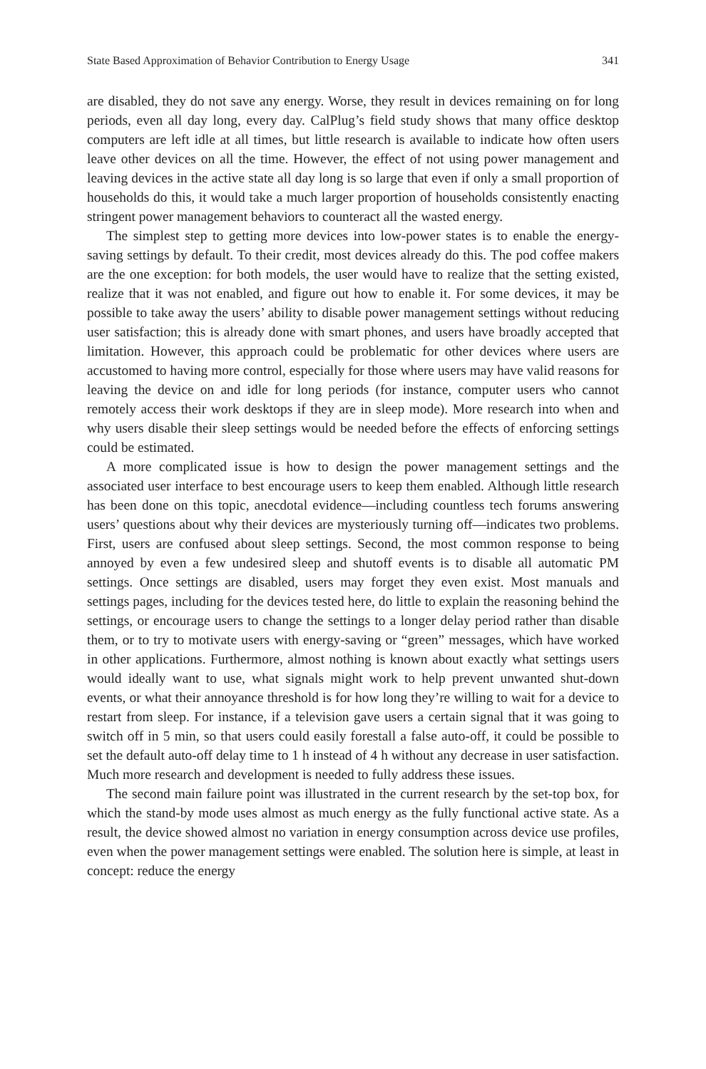State Based Approximation of Behavior Contribution to Energy Usage 341
are disabled, they do not save any energy. Worse, they result in devices remaining on for long periods, even all day long, every day. CalPlug’s field study shows that many office desktop computers are left idle at all times, but little research is available to indicate how often users leave other devices on all the time. However, the effect of not using power management and leaving devices in the active state all day long is so large that even if only a small proportion of households do this, it would take a much larger proportion of households consistently enacting stringent power management behaviors to counteract all the wasted energy.
The simplest step to getting more devices into low-power states is to enable the energy-saving settings by default. To their credit, most devices already do this. The pod coffee makers are the one exception: for both models, the user would have to realize that the setting existed, realize that it was not enabled, and figure out how to enable it. For some devices, it may be possible to take away the users’ ability to disable power management settings without reducing user satisfaction; this is already done with smart phones, and users have broadly accepted that limitation. However, this approach could be problematic for other devices where users are accustomed to having more control, especially for those where users may have valid reasons for leaving the device on and idle for long periods (for instance, computer users who cannot remotely access their work desktops if they are in sleep mode). More research into when and why users disable their sleep settings would be needed before the effects of enforcing settings could be estimated.
A more complicated issue is how to design the power management settings and the associated user interface to best encourage users to keep them enabled. Although little research has been done on this topic, anecdotal evidence—including countless tech forums answering users’ questions about why their devices are mysteriously turning off—indicates two problems. First, users are confused about sleep settings. Second, the most common response to being annoyed by even a few undesired sleep and shutoff events is to disable all automatic PM settings. Once settings are disabled, users may forget they even exist. Most manuals and settings pages, including for the devices tested here, do little to explain the reasoning behind the settings, or encourage users to change the settings to a longer delay period rather than disable them, or to try to motivate users with energy-saving or “green” messages, which have worked in other applications. Furthermore, almost nothing is known about exactly what settings users would ideally want to use, what signals might work to help prevent unwanted shut-down events, or what their annoyance threshold is for how long they’re willing to wait for a device to restart from sleep. For instance, if a television gave users a certain signal that it was going to switch off in 5 min, so that users could easily forestall a false auto-off, it could be possible to set the default auto-off delay time to 1 h instead of 4 h without any decrease in user satisfaction. Much more research and development is needed to fully address these issues.
The second main failure point was illustrated in the current research by the set-top box, for which the stand-by mode uses almost as much energy as the fully functional active state. As a result, the device showed almost no variation in energy consumption across device use profiles, even when the power management settings were enabled. The solution here is simple, at least in concept: reduce the energy